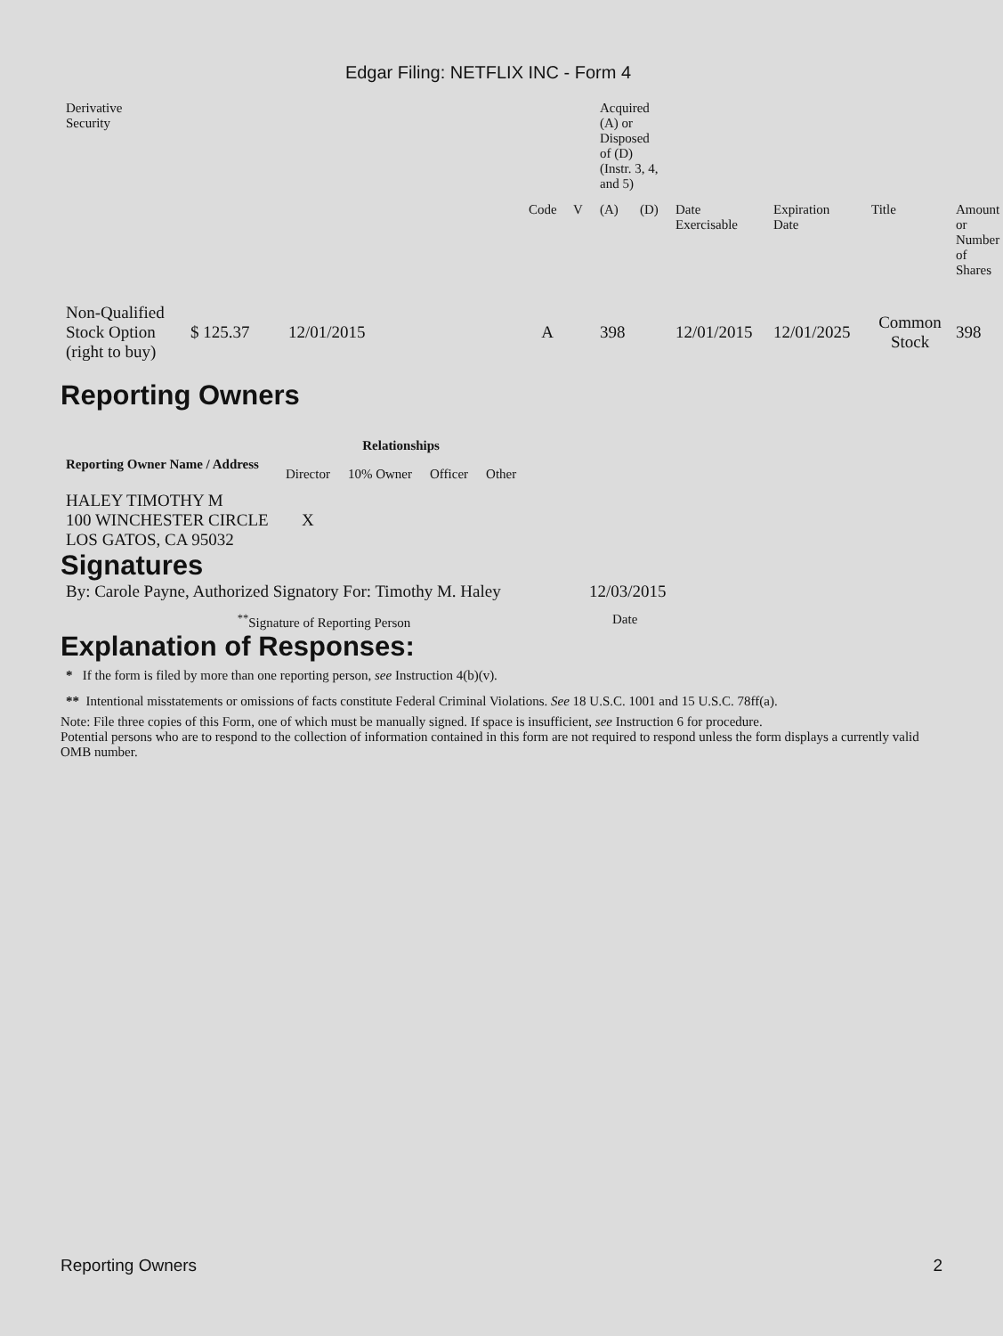Edgar Filing: NETFLIX INC - Form 4
| | Derivative Security | | | | | Acquired (A) or Disposed of (D) (Instr. 3, 4, and 5) | | | | | |
| | | | | Code | V | (A) | (D) | Date Exercisable | Expiration Date | Title | Amount or Number of Shares |
| Non-Qualified Stock Option (right to buy) | | $ 125.37 | 12/01/2015 | A | | 398 | | 12/01/2015 | 12/01/2025 | Common Stock | 398 |
Reporting Owners
| Reporting Owner Name / Address | Relationships | | | |
| --- | --- | --- | --- | --- |
| | Director | 10% Owner | Officer | Other |
| HALEY TIMOTHY M 100 WINCHESTER CIRCLE LOS GATOS, CA 95032 | X | | | |
Signatures
| By: Carole Payne, Authorized Signatory For: Timothy M. Haley | 12/03/2015 |
| <sup>**</sup> Signature of Reporting Person | Date |
Explanation of Responses:
* If the form is filed by more than one reporting person, see Instruction 4(b)(v).
** Intentional misstatements or omissions of facts constitute Federal Criminal Violations. See 18 U.S.C. 1001 and 15 U.S.C. 78ff(a).
Note: File three copies of this Form, one of which must be manually signed. If space is insufficient, see Instruction 6 for procedure.
Potential persons who are to respond to the collection of information contained in this form are not required to respond unless the form displays a currently valid OMB number.
Reporting Owners 2